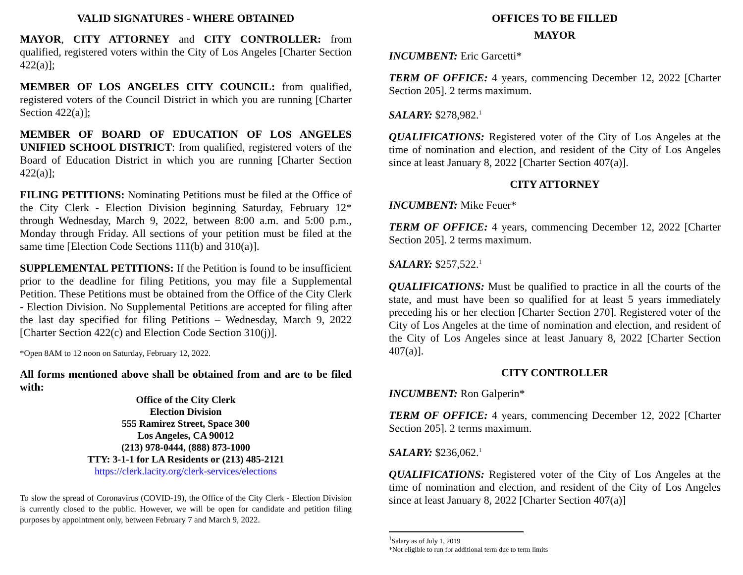VALID SIGNATURES - WHERE OBTAINED
MAYOR, CITY ATTORNEY and CITY CONTROLLER: from qualified, registered voters within the City of Los Angeles [Charter Section 422(a)];
MEMBER OF LOS ANGELES CITY COUNCIL: from qualified, registered voters of the Council District in which you are running [Charter Section 422(a)];
MEMBER OF BOARD OF EDUCATION OF LOS ANGELES UNIFIED SCHOOL DISTRICT: from qualified, registered voters of the Board of Education District in which you are running [Charter Section 422(a)];
FILING PETITIONS: Nominating Petitions must be filed at the Office of the City Clerk - Election Division beginning Saturday, February 12* through Wednesday, March 9, 2022, between 8:00 a.m. and 5:00 p.m., Monday through Friday. All sections of your petition must be filed at the same time [Election Code Sections 111(b) and 310(a)].
SUPPLEMENTAL PETITIONS: If the Petition is found to be insufficient prior to the deadline for filing Petitions, you may file a Supplemental Petition. These Petitions must be obtained from the Office of the City Clerk - Election Division. No Supplemental Petitions are accepted for filing after the last day specified for filing Petitions – Wednesday, March 9, 2022 [Charter Section 422(c) and Election Code Section 310(j)].
*Open 8AM to 12 noon on Saturday, February 12, 2022.
All forms mentioned above shall be obtained from and are to be filed with:
Office of the City Clerk
Election Division
555 Ramirez Street, Space 300
Los Angeles, CA 90012
(213) 978-0444, (888) 873-1000
TTY: 3-1-1 for LA Residents or (213) 485-2121
https://clerk.lacity.org/clerk-services/elections
To slow the spread of Coronavirus (COVID-19), the Office of the City Clerk - Election Division is currently closed to the public. However, we will be open for candidate and petition filing purposes by appointment only, between February 7 and March 9, 2022.
OFFICES TO BE FILLED
MAYOR
INCUMBENT: Eric Garcetti*
TERM OF OFFICE: 4 years, commencing December 12, 2022 [Charter Section 205]. 2 terms maximum.
SALARY: $278,982.<sup>1</sup>
QUALIFICATIONS: Registered voter of the City of Los Angeles at the time of nomination and election, and resident of the City of Los Angeles since at least January 8, 2022 [Charter Section 407(a)].
CITY ATTORNEY
INCUMBENT: Mike Feuer*
TERM OF OFFICE: 4 years, commencing December 12, 2022 [Charter Section 205]. 2 terms maximum.
SALARY: $257,522.<sup>1</sup>
QUALIFICATIONS: Must be qualified to practice in all the courts of the state, and must have been so qualified for at least 5 years immediately preceding his or her election [Charter Section 270]. Registered voter of the City of Los Angeles at the time of nomination and election, and resident of the City of Los Angeles since at least January 8, 2022 [Charter Section 407(a)].
CITY CONTROLLER
INCUMBENT: Ron Galperin*
TERM OF OFFICE: 4 years, commencing December 12, 2022 [Charter Section 205]. 2 terms maximum.
SALARY: $236,062.<sup>1</sup>
QUALIFICATIONS: Registered voter of the City of Los Angeles at the time of nomination and election, and resident of the City of Los Angeles since at least January 8, 2022 [Charter Section 407(a)]
<sup>1</sup> Salary as of July 1, 2019
*Not eligible to run for additional term due to term limits